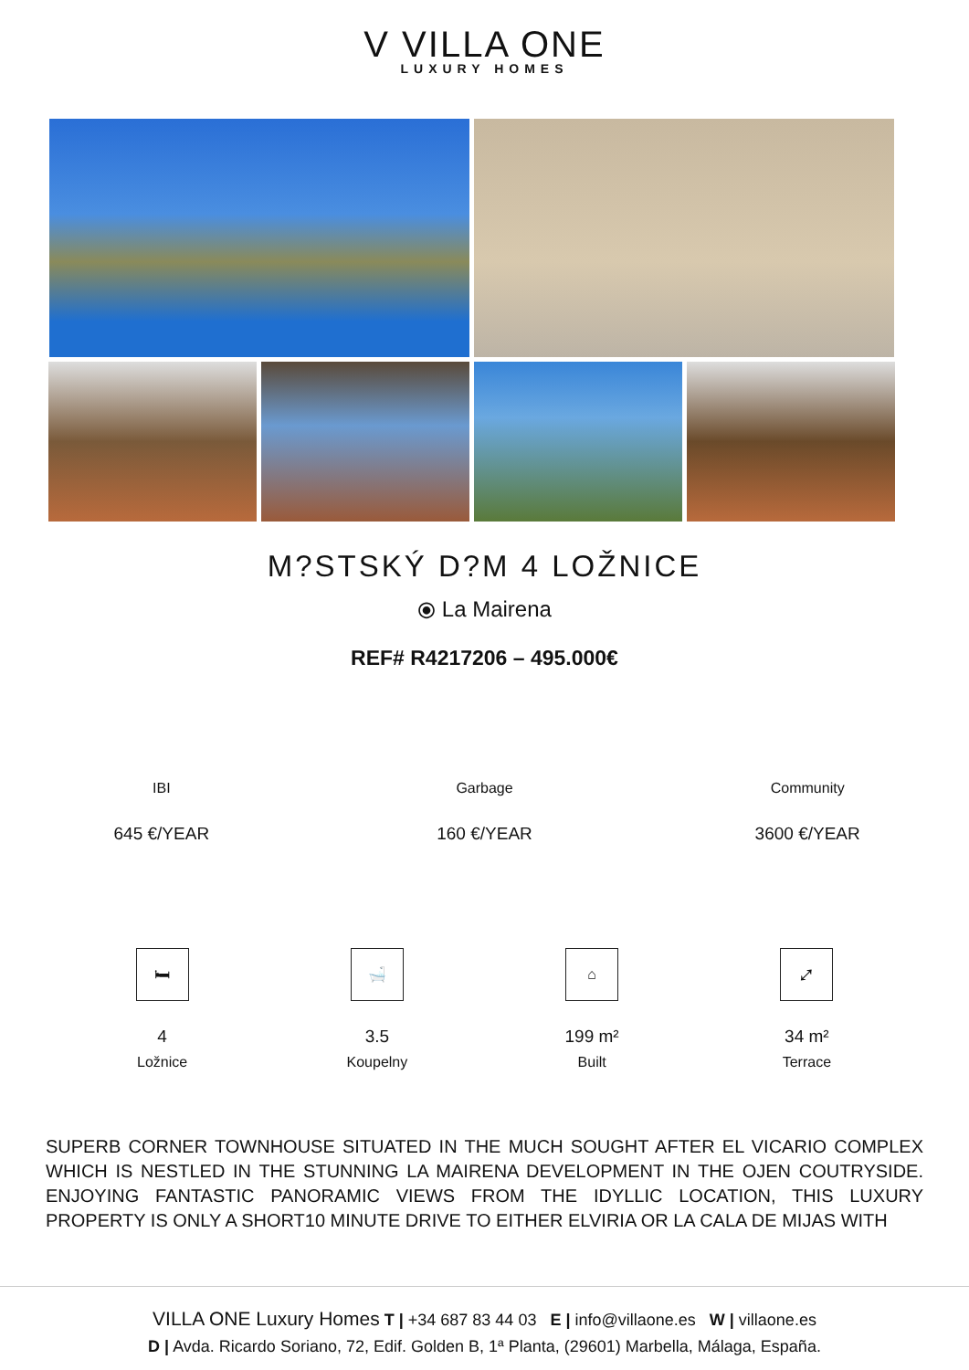V VILLA ONE
LUXURY HOMES
M?STSKÝ D?M 4 LOŽNICE
⦿ La Mairena
REF# R4217206 – 495.000€
IBI
645 €/YEAR
Garbage
160 €/YEAR
Community
3600 €/YEAR
🛏
4
Ložnice
🛁
3.5
Koupelny
⌂
199 m²
Built
⤢
34 m²
Terrace
SUPERB CORNER TOWNHOUSE SITUATED IN THE MUCH SOUGHT AFTER EL VICARIO COMPLEX WHICH IS NESTLED IN THE STUNNING LA MAIRENA DEVELOPMENT IN THE OJEN COUTRYSIDE. ENJOYING FANTASTIC PANORAMIC VIEWS FROM THE IDYLLIC LOCATION, THIS LUXURY PROPERTY IS ONLY A SHORT10 MINUTE DRIVE TO EITHER ELVIRIA OR LA CALA DE MIJAS WITH
VILLA ONE Luxury Homes T | +34 687 83 44 03 E | info@villaone.es W | villaone.es
D | Avda. Ricardo Soriano, 72, Edif. Golden B, 1ª Planta, (29601) Marbella, Málaga, España.